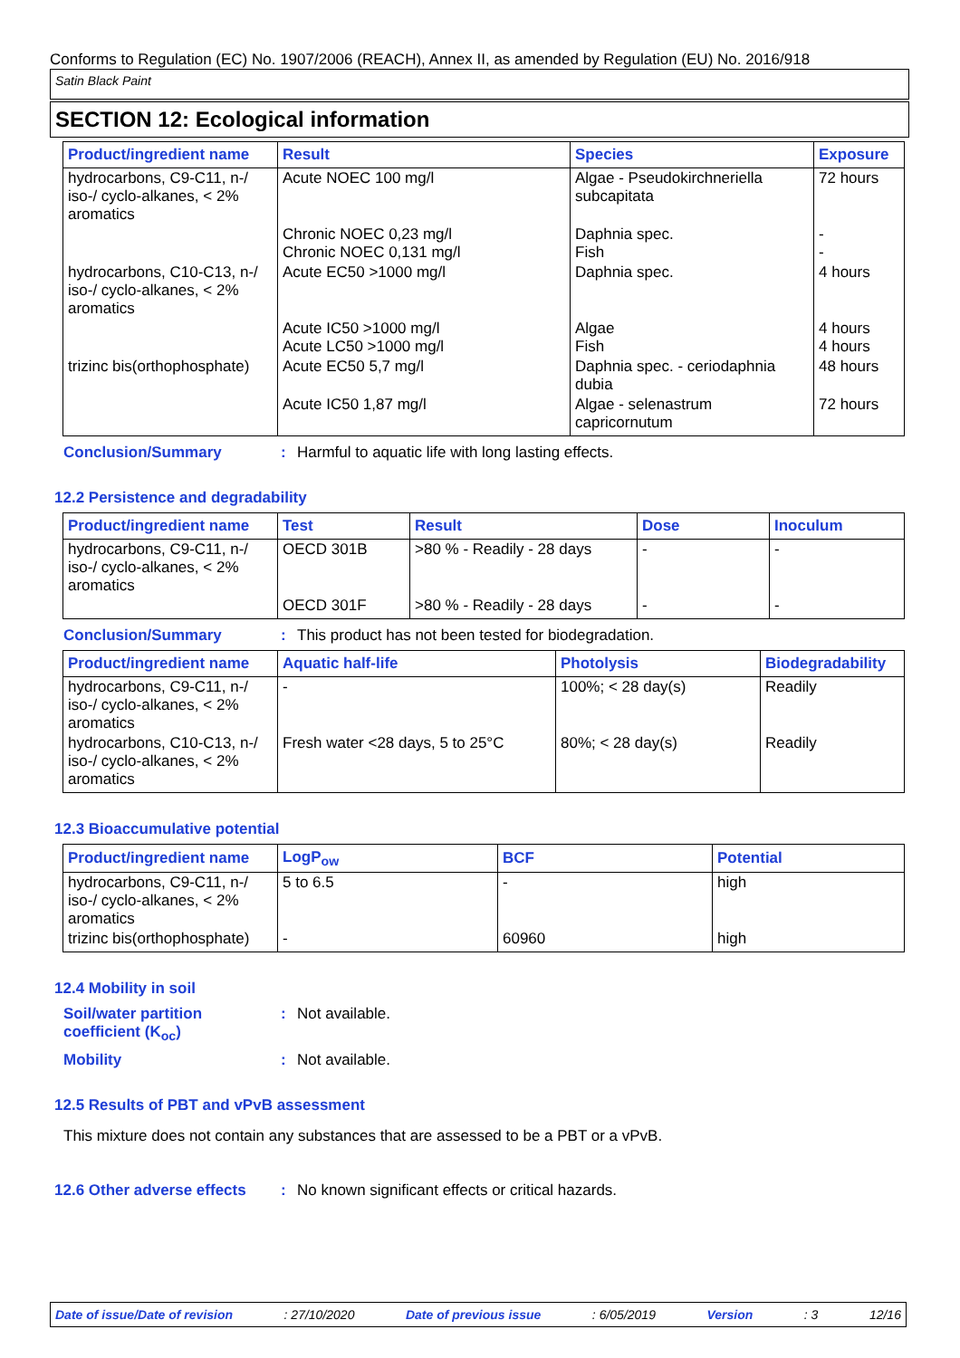Conforms to Regulation (EC) No. 1907/2006 (REACH), Annex II, as amended by Regulation (EU) No. 2016/918
Satin Black Paint
SECTION 12: Ecological information
| Product/ingredient name | Result | Species | Exposure |
| --- | --- | --- | --- |
| hydrocarbons, C9-C11, n-/ iso-/ cyclo-alkanes, < 2% aromatics | Acute NOEC 100 mg/l | Algae - Pseudokirchneriella subcapitata | 72 hours |
| | Chronic NOEC 0,23 mg/l Chronic NOEC 0,131 mg/l | Daphnia spec. Fish | - - |
| hydrocarbons, C10-C13, n-/ iso-/ cyclo-alkanes, < 2% aromatics | Acute EC50 >1000 mg/l | Daphnia spec. | 4 hours |
| | Acute IC50 >1000 mg/l Acute LC50 >1000 mg/l | Algae Fish | 4 hours 4 hours |
| trizinc bis(orthophosphate) | Acute EC50 5,7 mg/l | Daphnia spec. - ceriodaphnia dubia | 48 hours |
| | Acute IC50 1,87 mg/l | Algae - selenastrum capricornutum | 72 hours |
Conclusion/Summary: Harmful to aquatic life with long lasting effects.
12.2 Persistence and degradability
| Product/ingredient name | Test | Result | Dose | Inoculum |
| --- | --- | --- | --- | --- |
| hydrocarbons, C9-C11, n-/ iso-/ cyclo-alkanes, < 2% aromatics | OECD 301B | >80 % - Readily - 28 days | - | - |
| | OECD 301F | >80 % - Readily - 28 days | - | - |
Conclusion/Summary: This product has not been tested for biodegradation.
| Product/ingredient name | Aquatic half-life | Photolysis | Biodegradability |
| --- | --- | --- | --- |
| hydrocarbons, C9-C11, n-/ iso-/ cyclo-alkanes, < 2% aromatics | - | 100%; < 28 day(s) | Readily |
| hydrocarbons, C10-C13, n-/ iso-/ cyclo-alkanes, < 2% aromatics | Fresh water <28 days, 5 to 25°C | 80%; < 28 day(s) | Readily |
12.3 Bioaccumulative potential
| Product/ingredient name | LogP<sub>ow</sub> | BCF | Potential |
| --- | --- | --- | --- |
| hydrocarbons, C9-C11, n-/ iso-/ cyclo-alkanes, < 2% aromatics | 5 to 6.5 | - | high |
| trizinc bis(orthophosphate) | - | 60960 | high |
12.4 Mobility in soil
Soil/water partition coefficient (K<sub>oc</sub>): Not available.
Mobility: Not available.
12.5 Results of PBT and vPvB assessment
This mixture does not contain any substances that are assessed to be a PBT or a vPvB.
12.6 Other adverse effects: No known significant effects or critical hazards.
Date of issue/Date of revision: 27/10/2020 Date of previous issue: 6/05/2019 Version: 3 12/16